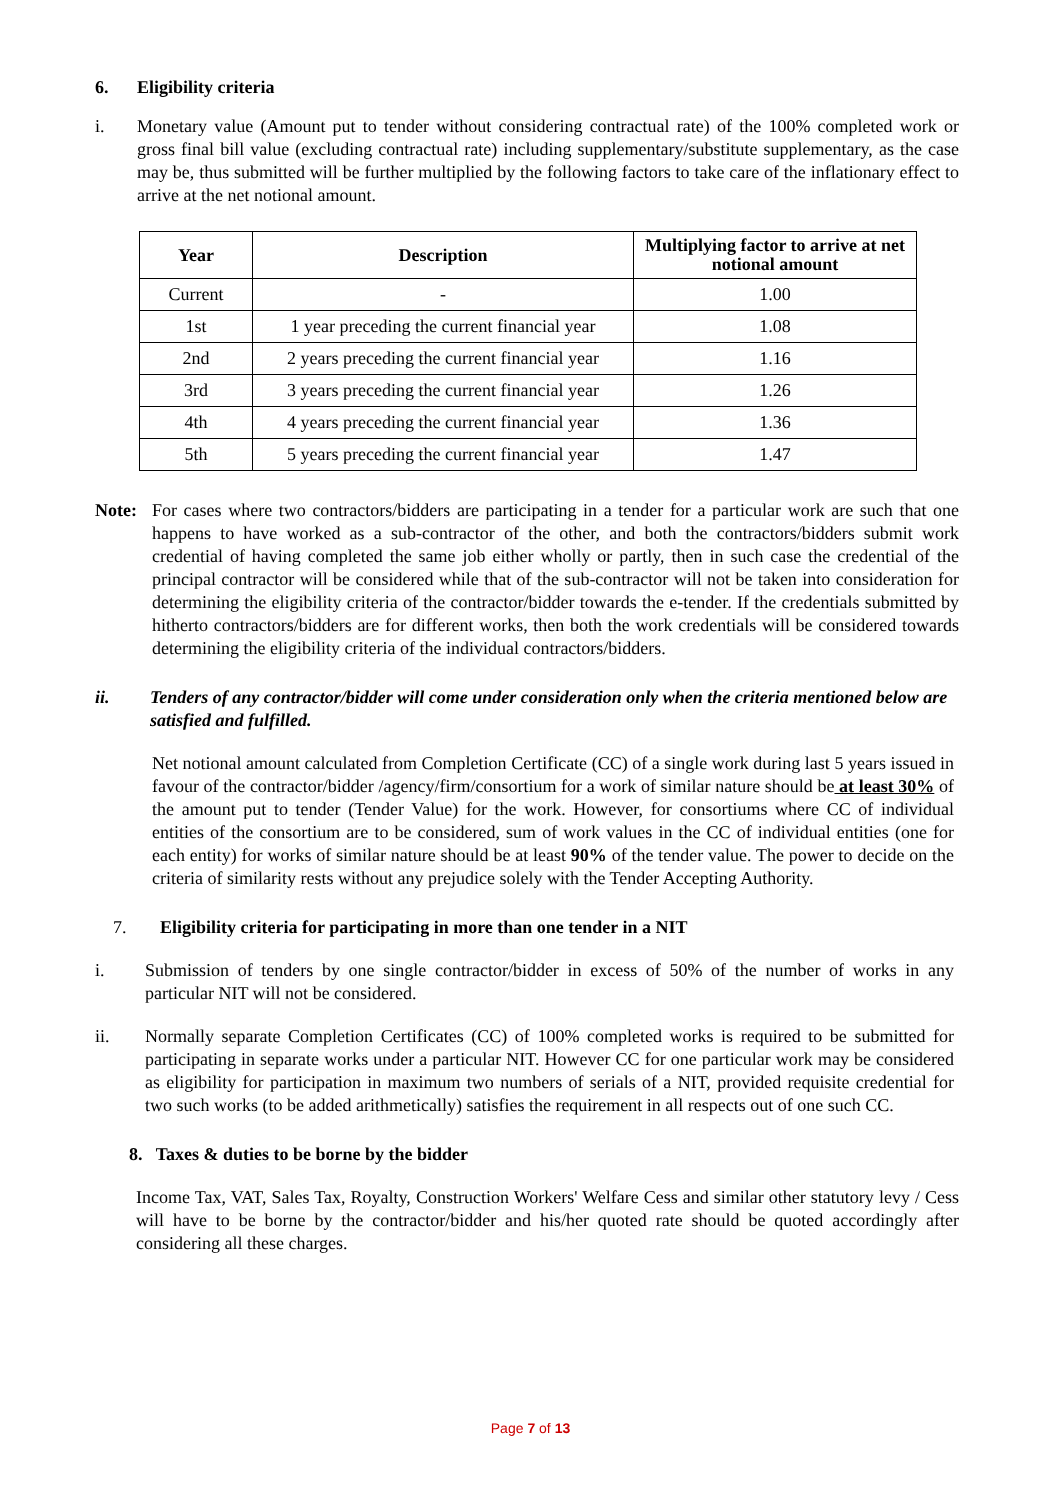6. Eligibility criteria
i. Monetary value (Amount put to tender without considering contractual rate) of the 100% completed work or gross final bill value (excluding contractual rate) including supplementary/substitute supplementary, as the case may be, thus submitted will be further multiplied by the following factors to take care of the inflationary effect to arrive at the net notional amount.
| Year | Description | Multiplying factor to arrive at net notional amount |
| --- | --- | --- |
| Current | - | 1.00 |
| 1st | 1 year preceding the current financial year | 1.08 |
| 2nd | 2 years preceding the current financial year | 1.16 |
| 3rd | 3 years preceding the current financial year | 1.26 |
| 4th | 4 years preceding the current financial year | 1.36 |
| 5th | 5 years preceding the current financial year | 1.47 |
Note: For cases where two contractors/bidders are participating in a tender for a particular work are such that one happens to have worked as a sub-contractor of the other, and both the contractors/bidders submit work credential of having completed the same job either wholly or partly, then in such case the credential of the principal contractor will be considered while that of the sub-contractor will not be taken into consideration for determining the eligibility criteria of the contractor/bidder towards the e-tender. If the credentials submitted by hitherto contractors/bidders are for different works, then both the work credentials will be considered towards determining the eligibility criteria of the individual contractors/bidders.
ii. Tenders of any contractor/bidder will come under consideration only when the criteria mentioned below are satisfied and fulfilled.
Net notional amount calculated from Completion Certificate (CC) of a single work during last 5 years issued in favour of the contractor/bidder /agency/firm/consortium for a work of similar nature should be at least 30% of the amount put to tender (Tender Value) for the work. However, for consortiums where CC of individual entities of the consortium are to be considered, sum of work values in the CC of individual entities (one for each entity) for works of similar nature should be at least 90% of the tender value. The power to decide on the criteria of similarity rests without any prejudice solely with the Tender Accepting Authority.
7. Eligibility criteria for participating in more than one tender in a NIT
i. Submission of tenders by one single contractor/bidder in excess of 50% of the number of works in any particular NIT will not be considered.
ii. Normally separate Completion Certificates (CC) of 100% completed works is required to be submitted for participating in separate works under a particular NIT. However CC for one particular work may be considered as eligibility for participation in maximum two numbers of serials of a NIT, provided requisite credential for two such works (to be added arithmetically) satisfies the requirement in all respects out of one such CC.
8. Taxes & duties to be borne by the bidder
Income Tax, VAT, Sales Tax, Royalty, Construction Workers' Welfare Cess and similar other statutory levy / Cess will have to be borne by the contractor/bidder and his/her quoted rate should be quoted accordingly after considering all these charges.
Page 7 of 13